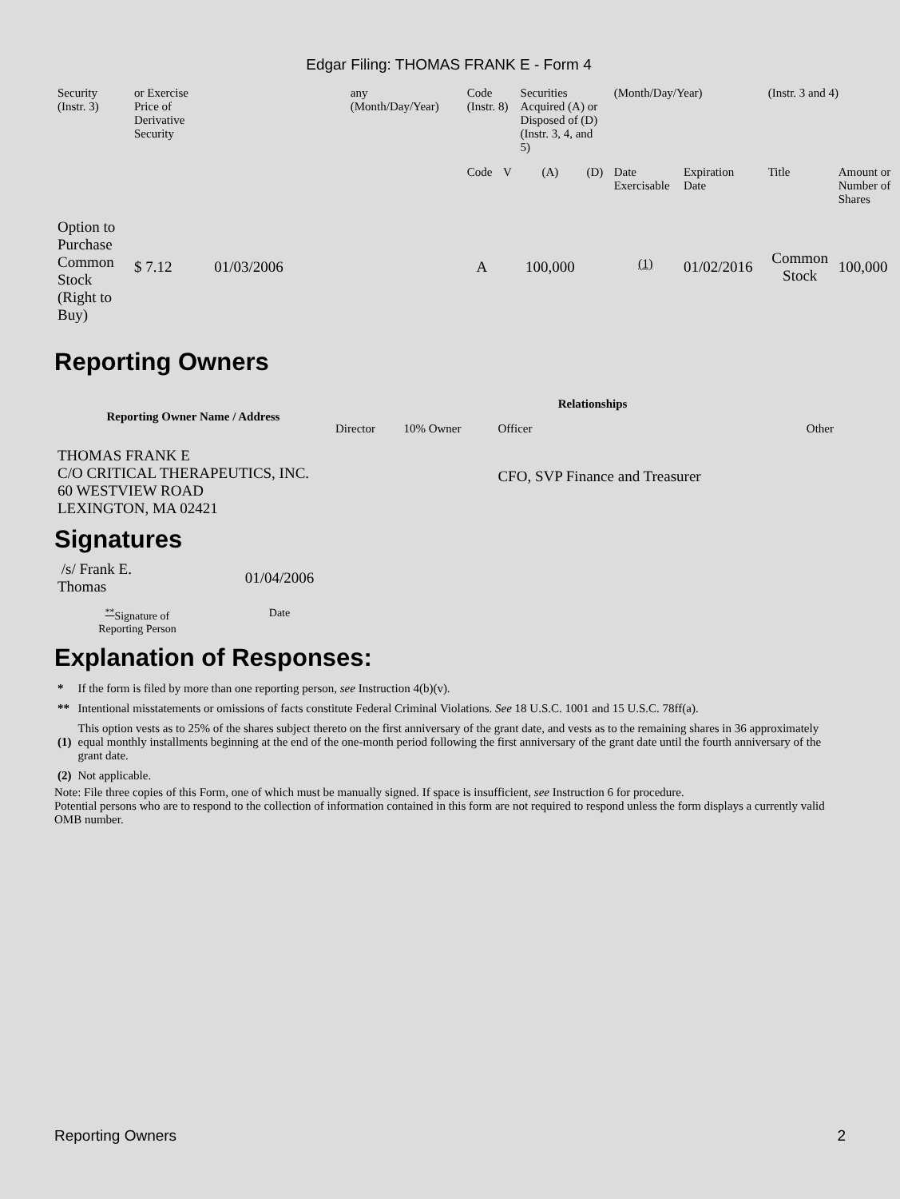Edgar Filing: THOMAS FRANK E - Form 4
| Security (Instr. 3) | or Exercise Price of Derivative Security | | any (Month/Day/Year) | Code (Instr. 8) | | Securities Acquired (A) or Disposed of (D) (Instr. 3, 4, and 5) | | (Month/Day/Year) | | (Instr. 3 and 4) | |
| | | | | Code | V | (A) | (D) | Date Exercisable | Expiration Date | Title | Amount or Number of Shares |
| Option to Purchase Common Stock (Right to Buy) | $ 7.12 | 01/03/2006 | | A | | 100,000 | | <sup>(1)</sup> | 01/02/2016 | Common Stock | 100,000 |
Reporting Owners
| Reporting Owner Name / Address | Relationships | | | |
| --- | --- | --- | --- | --- |
| | Director | 10% Owner | Officer | Other |
| THOMAS FRANK E C/O CRITICAL THERAPEUTICS, INC. 60 WESTVIEW ROAD LEXINGTON, MA 02421 | | | CFO, SVP Finance and Treasurer | |
Signatures
| /s/ Frank E. Thomas | 01/04/2006 |
| <sup>**</sup> Signature of Reporting Person | Date |
Explanation of Responses:
| * | If the form is filed by more than one reporting person, see Instruction 4(b)(v). |
| ** | Intentional misstatements or omissions of facts constitute Federal Criminal Violations. See 18 U.S.C. 1001 and 15 U.S.C. 78ff(a). |
| (1) | This option vests as to 25% of the shares subject thereto on the first anniversary of the grant date, and vests as to the remaining shares in 36 approximately equal monthly installments beginning at the end of the one-month period following the first anniversary of the grant date until the fourth anniversary of the grant date. |
| (2) | Not applicable. |
Note: File three copies of this Form, one of which must be manually signed. If space is insufficient, see Instruction 6 for procedure.
Potential persons who are to respond to the collection of information contained in this form are not required to respond unless the form displays a currently valid OMB number.
Reporting Owners 2